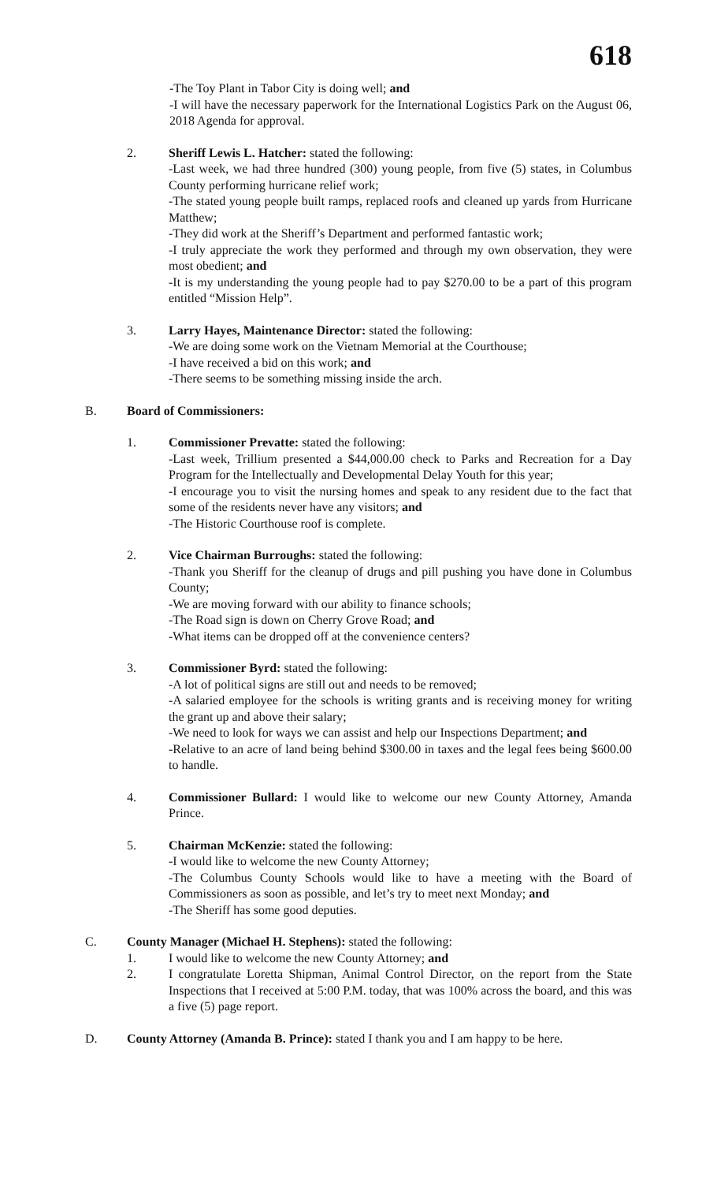618
-The Toy Plant in Tabor City is doing well; and
-I will have the necessary paperwork for the International Logistics Park on the August 06, 2018 Agenda for approval.
2. Sheriff Lewis L. Hatcher: stated the following:
-Last week, we had three hundred (300) young people, from five (5) states, in Columbus County performing hurricane relief work;
-The stated young people built ramps, replaced roofs and cleaned up yards from Hurricane Matthew;
-They did work at the Sheriff’s Department and performed fantastic work;
-I truly appreciate the work they performed and through my own observation, they were most obedient; and
-It is my understanding the young people had to pay $270.00 to be a part of this program entitled “Mission Help”.
3. Larry Hayes, Maintenance Director: stated the following:
-We are doing some work on the Vietnam Memorial at the Courthouse;
-I have received a bid on this work; and
-There seems to be something missing inside the arch.
B. Board of Commissioners:
1. Commissioner Prevatte: stated the following:
-Last week, Trillium presented a $44,000.00 check to Parks and Recreation for a Day Program for the Intellectually and Developmental Delay Youth for this year;
-I encourage you to visit the nursing homes and speak to any resident due to the fact that some of the residents never have any visitors; and
-The Historic Courthouse roof is complete.
2. Vice Chairman Burroughs: stated the following:
-Thank you Sheriff for the cleanup of drugs and pill pushing you have done in Columbus County;
-We are moving forward with our ability to finance schools;
-The Road sign is down on Cherry Grove Road; and
-What items can be dropped off at the convenience centers?
3. Commissioner Byrd: stated the following:
-A lot of political signs are still out and needs to be removed;
-A salaried employee for the schools is writing grants and is receiving money for writing the grant up and above their salary;
-We need to look for ways we can assist and help our Inspections Department; and
-Relative to an acre of land being behind $300.00 in taxes and the legal fees being $600.00 to handle.
4. Commissioner Bullard: I would like to welcome our new County Attorney, Amanda Prince.
5. Chairman McKenzie: stated the following:
-I would like to welcome the new County Attorney;
-The Columbus County Schools would like to have a meeting with the Board of Commissioners as soon as possible, and let’s try to meet next Monday; and
-The Sheriff has some good deputies.
C. County Manager (Michael H. Stephens): stated the following:
1. I would like to welcome the new County Attorney; and
2. I congratulate Loretta Shipman, Animal Control Director, on the report from the State Inspections that I received at 5:00 P.M. today, that was 100% across the board, and this was a five (5) page report.
D. County Attorney (Amanda B. Prince): stated I thank you and I am happy to be here.